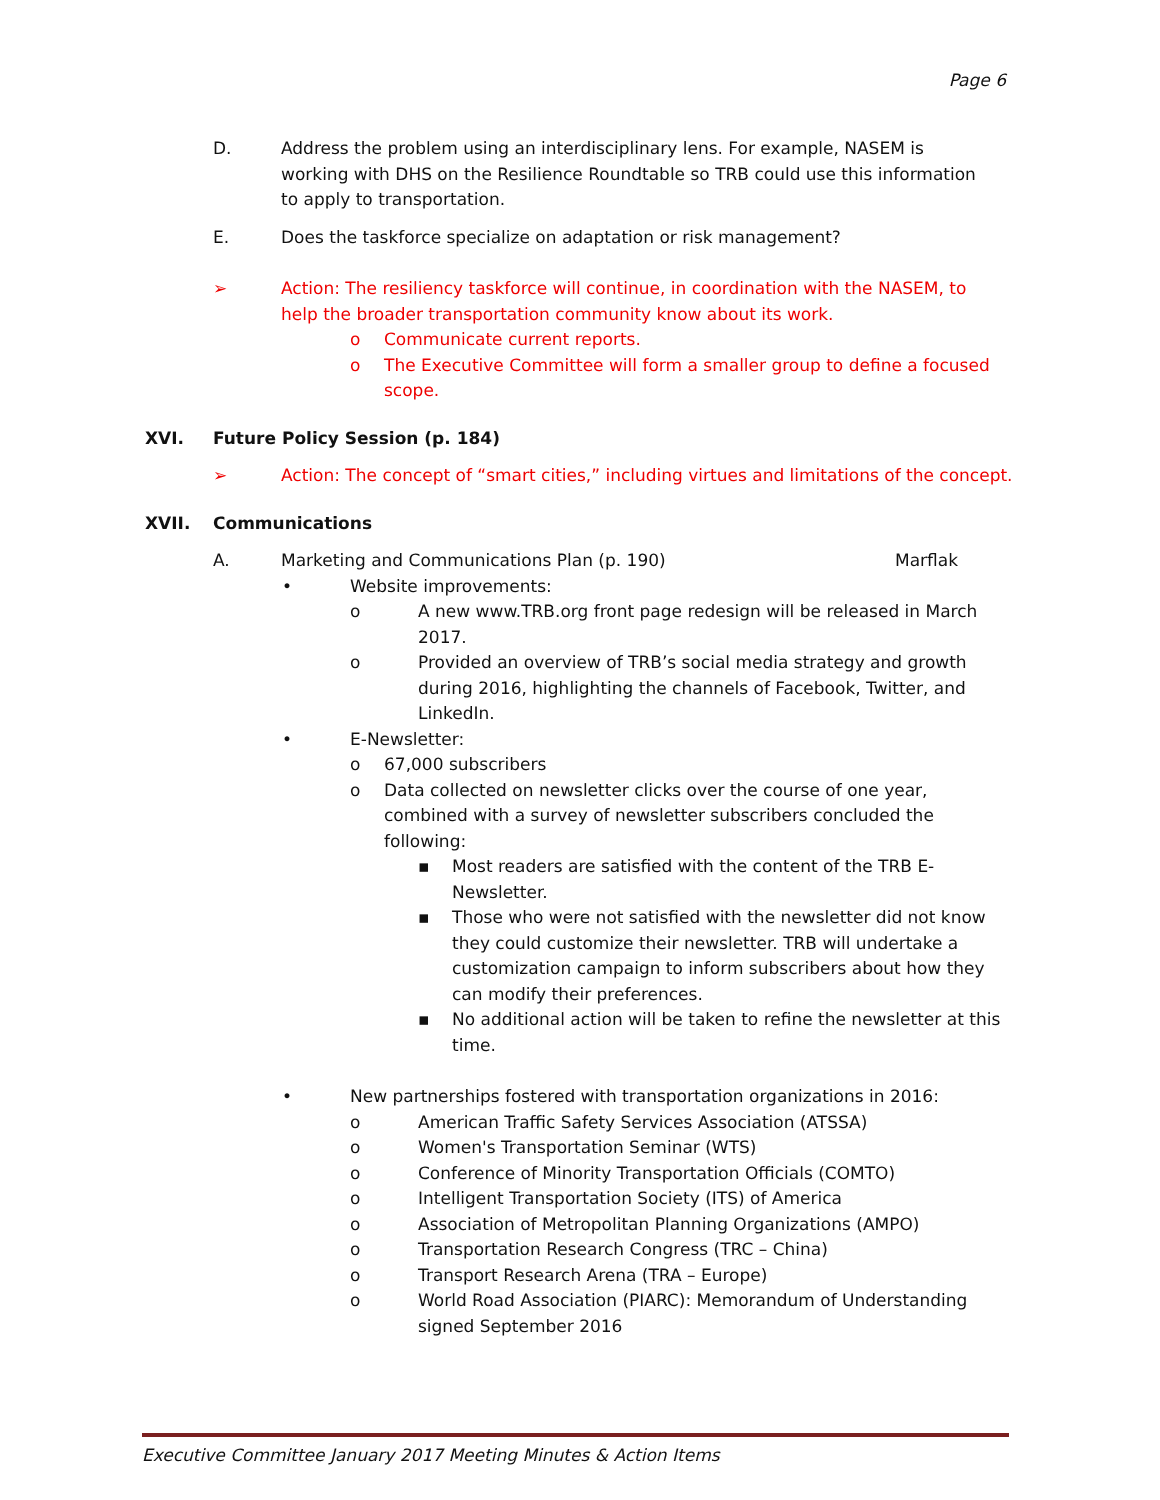Page 6
D. Address the problem using an interdisciplinary lens. For example, NASEM is working with DHS on the Resilience Roundtable so TRB could use this information to apply to transportation.
E. Does the taskforce specialize on adaptation or risk management?
➢ Action: The resiliency taskforce will continue, in coordination with the NASEM, to help the broader transportation community know about its work.
o Communicate current reports.
o The Executive Committee will form a smaller group to define a focused scope.
XVI. Future Policy Session (p. 184)
➢ Action: The concept of “smart cities,” including virtues and limitations of the concept.
XVII. Communications
A. Marketing and Communications Plan (p. 190) Marflak
• Website improvements:
o A new www.TRB.org front page redesign will be released in March 2017.
o Provided an overview of TRB’s social media strategy and growth during 2016, highlighting the channels of Facebook, Twitter, and LinkedIn.
• E-Newsletter:
o 67,000 subscribers
o Data collected on newsletter clicks over the course of one year, combined with a survey of newsletter subscribers concluded the following:
▪ Most readers are satisfied with the content of the TRB E-Newsletter.
▪ Those who were not satisfied with the newsletter did not know they could customize their newsletter. TRB will undertake a customization campaign to inform subscribers about how they can modify their preferences.
▪ No additional action will be taken to refine the newsletter at this time.
• New partnerships fostered with transportation organizations in 2016:
o American Traffic Safety Services Association (ATSSA)
o Women's Transportation Seminar (WTS)
o Conference of Minority Transportation Officials (COMTO)
o Intelligent Transportation Society (ITS) of America
o Association of Metropolitan Planning Organizations (AMPO)
o Transportation Research Congress (TRC – China)
o Transport Research Arena (TRA – Europe)
o World Road Association (PIARC): Memorandum of Understanding signed September 2016
Executive Committee January 2017 Meeting Minutes & Action Items